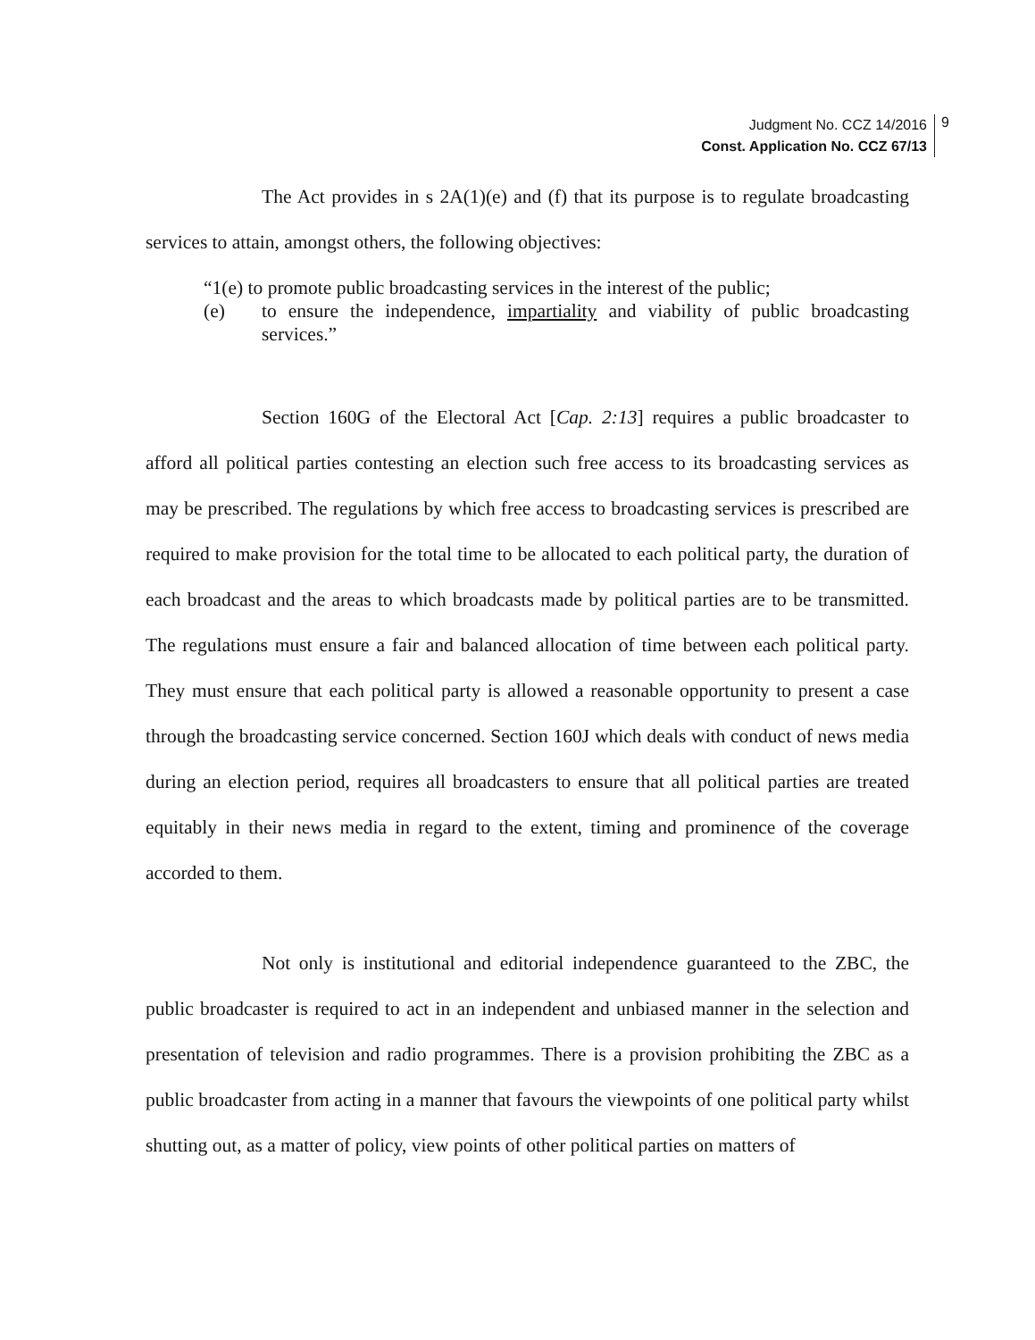Judgment No. CCZ 14/2016
Const. Application No. CCZ 67/13
9
The Act provides in s 2A(1)(e) and (f) that its purpose is to regulate broadcasting services to attain, amongst others, the following objectives:
“1(e) to promote public broadcasting services in the interest of the public;
(e) to ensure the independence, impartiality and viability of public broadcasting services.”
Section 160G of the Electoral Act [Cap. 2:13] requires a public broadcaster to afford all political parties contesting an election such free access to its broadcasting services as may be prescribed. The regulations by which free access to broadcasting services is prescribed are required to make provision for the total time to be allocated to each political party, the duration of each broadcast and the areas to which broadcasts made by political parties are to be transmitted. The regulations must ensure a fair and balanced allocation of time between each political party. They must ensure that each political party is allowed a reasonable opportunity to present a case through the broadcasting service concerned. Section 160J which deals with conduct of news media during an election period, requires all broadcasters to ensure that all political parties are treated equitably in their news media in regard to the extent, timing and prominence of the coverage accorded to them.
Not only is institutional and editorial independence guaranteed to the ZBC, the public broadcaster is required to act in an independent and unbiased manner in the selection and presentation of television and radio programmes. There is a provision prohibiting the ZBC as a public broadcaster from acting in a manner that favours the viewpoints of one political party whilst shutting out, as a matter of policy, view points of other political parties on matters of